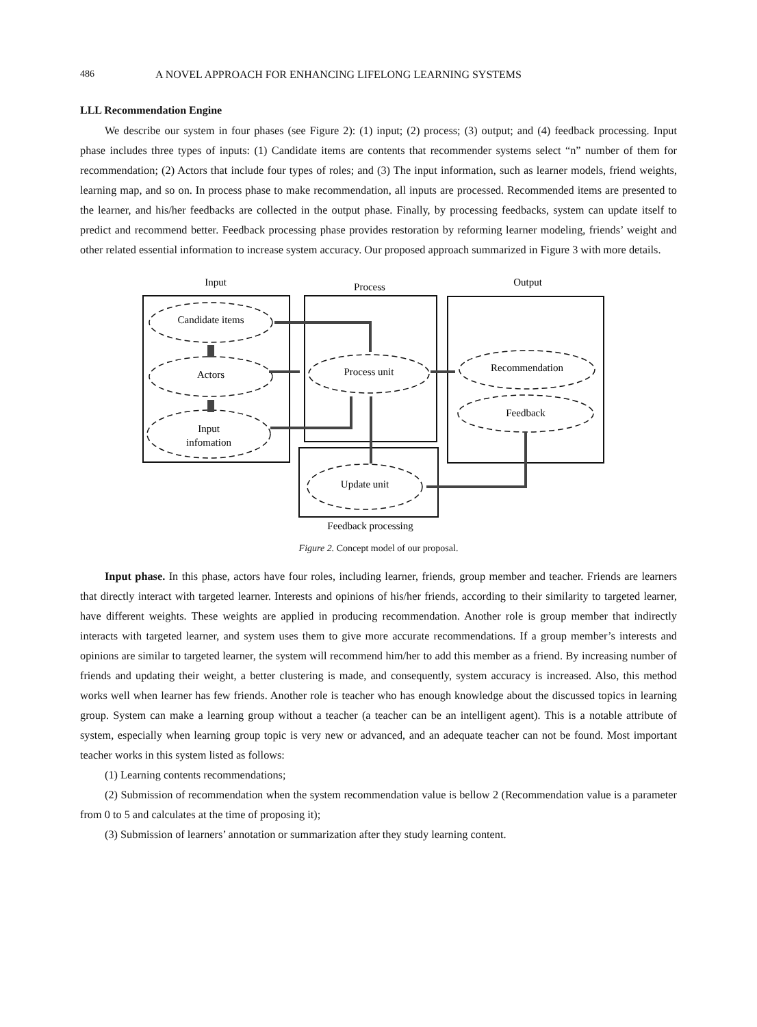486 A NOVEL APPROACH FOR ENHANCING LIFELONG LEARNING SYSTEMS
LLL Recommendation Engine
We describe our system in four phases (see Figure 2): (1) input; (2) process; (3) output; and (4) feedback processing. Input phase includes three types of inputs: (1) Candidate items are contents that recommender systems select “n” number of them for recommendation; (2) Actors that include four types of roles; and (3) The input information, such as learner models, friend weights, learning map, and so on. In process phase to make recommendation, all inputs are processed. Recommended items are presented to the learner, and his/her feedbacks are collected in the output phase. Finally, by processing feedbacks, system can update itself to predict and recommend better. Feedback processing phase provides restoration by reforming learner modeling, friends’ weight and other related essential information to increase system accuracy. Our proposed approach summarized in Figure 3 with more details.
Input
Process
Output
Candidate items
Actors
Input
infomation
Process unit
Recommendation
Feedback
Update unit
Feedback processing
Figure 2. Concept model of our proposal.
Input phase. In this phase, actors have four roles, including learner, friends, group member and teacher. Friends are learners that directly interact with targeted learner. Interests and opinions of his/her friends, according to their similarity to targeted learner, have different weights. These weights are applied in producing recommendation. Another role is group member that indirectly interacts with targeted learner, and system uses them to give more accurate recommendations. If a group member’s interests and opinions are similar to targeted learner, the system will recommend him/her to add this member as a friend. By increasing number of friends and updating their weight, a better clustering is made, and consequently, system accuracy is increased. Also, this method works well when learner has few friends. Another role is teacher who has enough knowledge about the discussed topics in learning group. System can make a learning group without a teacher (a teacher can be an intelligent agent). This is a notable attribute of system, especially when learning group topic is very new or advanced, and an adequate teacher can not be found. Most important teacher works in this system listed as follows:
(1) Learning contents recommendations;
(2) Submission of recommendation when the system recommendation value is bellow 2 (Recommendation value is a parameter from 0 to 5 and calculates at the time of proposing it);
(3) Submission of learners’ annotation or summarization after they study learning content.